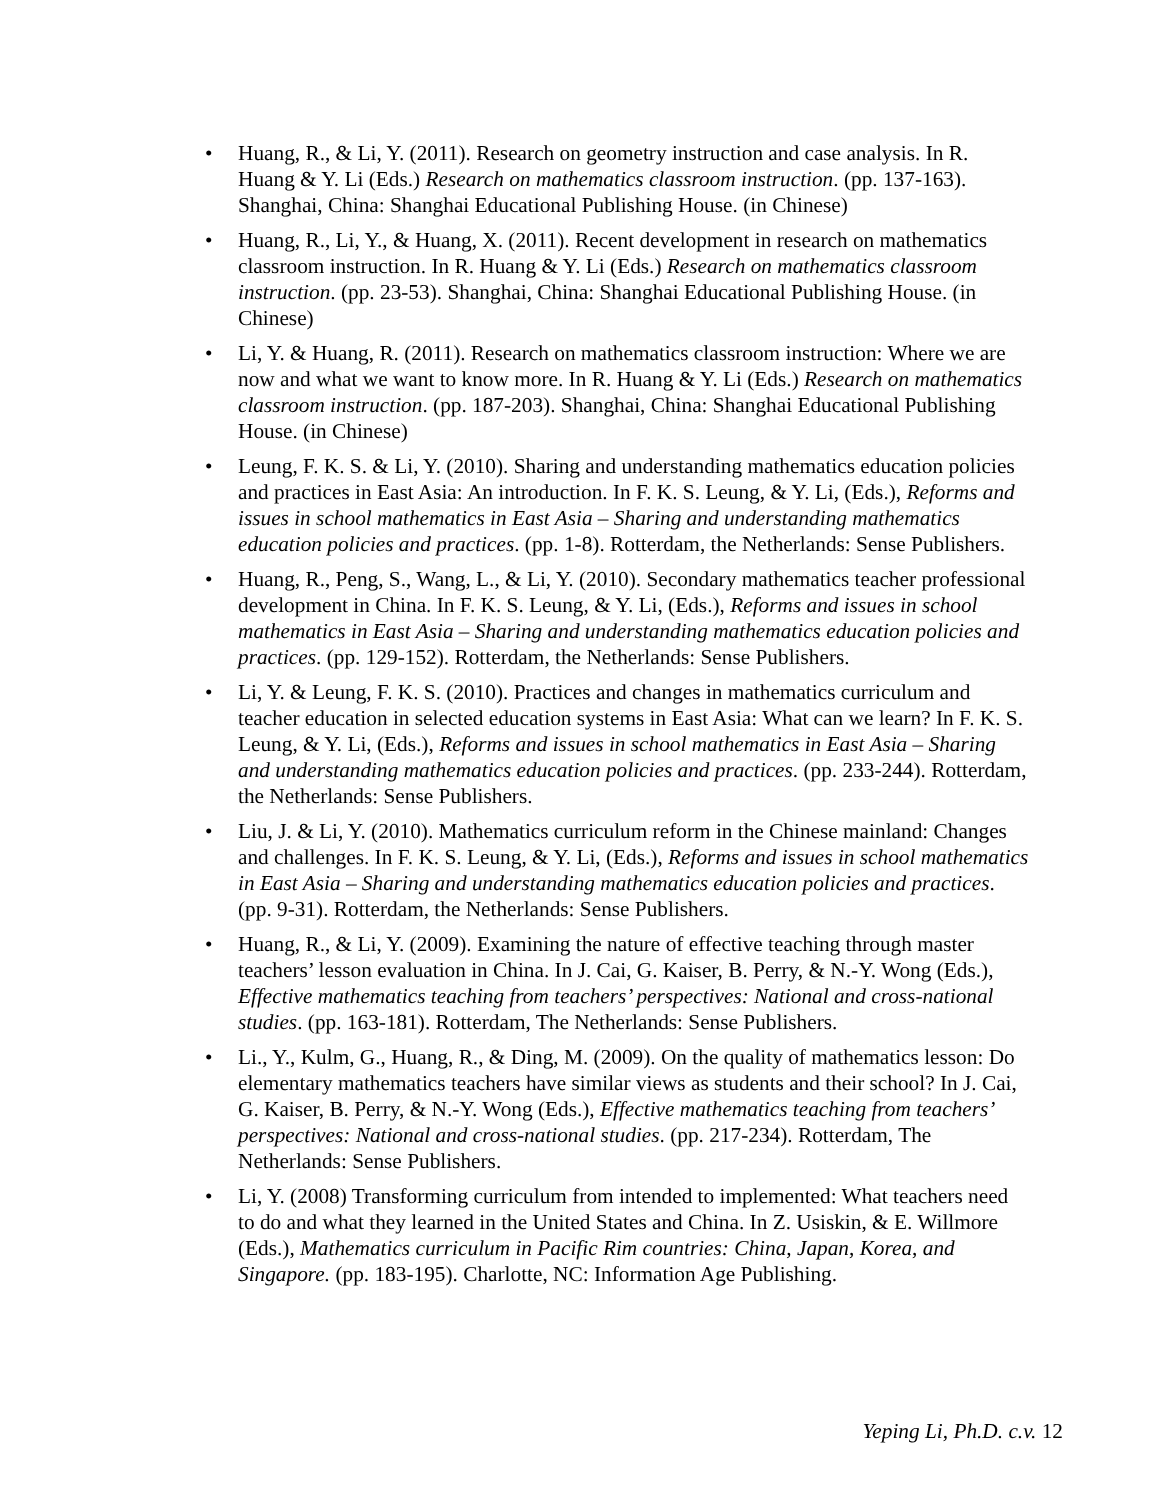• Huang, R., & Li, Y. (2011). Research on geometry instruction and case analysis. In R. Huang & Y. Li (Eds.) Research on mathematics classroom instruction. (pp. 137-163). Shanghai, China: Shanghai Educational Publishing House. (in Chinese)
• Huang, R., Li, Y., & Huang, X. (2011). Recent development in research on mathematics classroom instruction. In R. Huang & Y. Li (Eds.) Research on mathematics classroom instruction. (pp. 23-53). Shanghai, China: Shanghai Educational Publishing House. (in Chinese)
• Li, Y. & Huang, R. (2011). Research on mathematics classroom instruction: Where we are now and what we want to know more. In R. Huang & Y. Li (Eds.) Research on mathematics classroom instruction. (pp. 187-203). Shanghai, China: Shanghai Educational Publishing House. (in Chinese)
• Leung, F. K. S. & Li, Y. (2010). Sharing and understanding mathematics education policies and practices in East Asia: An introduction. In F. K. S. Leung, & Y. Li, (Eds.), Reforms and issues in school mathematics in East Asia – Sharing and understanding mathematics education policies and practices. (pp. 1-8). Rotterdam, the Netherlands: Sense Publishers.
• Huang, R., Peng, S., Wang, L., & Li, Y. (2010). Secondary mathematics teacher professional development in China. In F. K. S. Leung, & Y. Li, (Eds.), Reforms and issues in school mathematics in East Asia – Sharing and understanding mathematics education policies and practices. (pp. 129-152). Rotterdam, the Netherlands: Sense Publishers.
• Li, Y. & Leung, F. K. S. (2010). Practices and changes in mathematics curriculum and teacher education in selected education systems in East Asia: What can we learn? In F. K. S. Leung, & Y. Li, (Eds.), Reforms and issues in school mathematics in East Asia – Sharing and understanding mathematics education policies and practices. (pp. 233-244). Rotterdam, the Netherlands: Sense Publishers.
• Liu, J. & Li, Y. (2010). Mathematics curriculum reform in the Chinese mainland: Changes and challenges. In F. K. S. Leung, & Y. Li, (Eds.), Reforms and issues in school mathematics in East Asia – Sharing and understanding mathematics education policies and practices. (pp. 9-31). Rotterdam, the Netherlands: Sense Publishers.
• Huang, R., & Li, Y. (2009). Examining the nature of effective teaching through master teachers’ lesson evaluation in China. In J. Cai, G. Kaiser, B. Perry, & N.-Y. Wong (Eds.), Effective mathematics teaching from teachers’ perspectives: National and cross-national studies. (pp. 163-181). Rotterdam, The Netherlands: Sense Publishers.
• Li., Y., Kulm, G., Huang, R., & Ding, M. (2009). On the quality of mathematics lesson: Do elementary mathematics teachers have similar views as students and their school? In J. Cai, G. Kaiser, B. Perry, & N.-Y. Wong (Eds.), Effective mathematics teaching from teachers’ perspectives: National and cross-national studies. (pp. 217-234). Rotterdam, The Netherlands: Sense Publishers.
• Li, Y. (2008) Transforming curriculum from intended to implemented: What teachers need to do and what they learned in the United States and China. In Z. Usiskin, & E. Willmore (Eds.), Mathematics curriculum in Pacific Rim countries: China, Japan, Korea, and Singapore. (pp. 183-195). Charlotte, NC: Information Age Publishing.
Yeping Li, Ph.D. c.v. 12